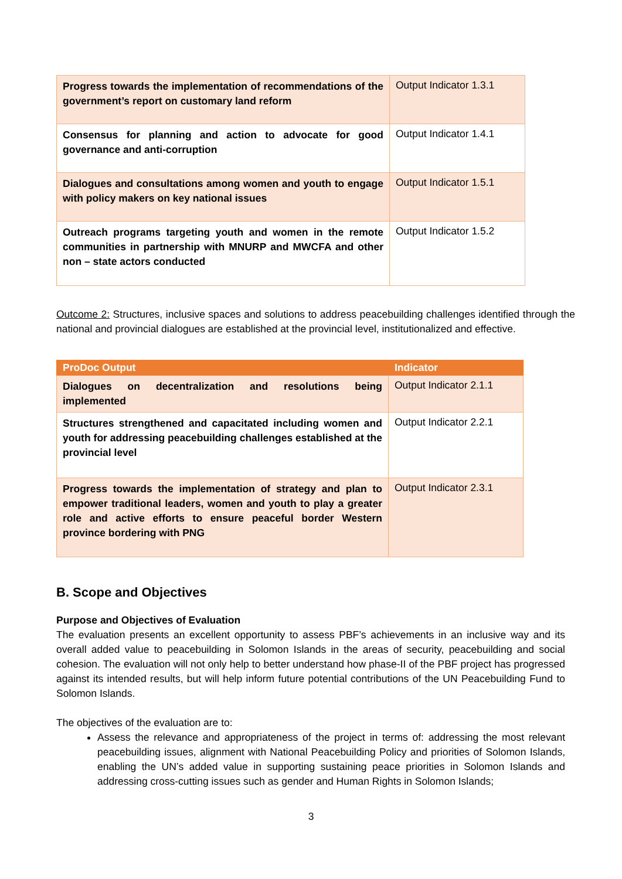| Progress towards the implementation of recommendations of the government’s report on customary land reform | Output Indicator 1.3.1 |
| Consensus for planning and action to advocate for good governance and anti-corruption | Output Indicator 1.4.1 |
| Dialogues and consultations among women and youth to engage with policy makers on key national issues | Output Indicator 1.5.1 |
| Outreach programs targeting youth and women in the remote communities in partnership with MNURP and MWCFA and other non – state actors conducted | Output Indicator 1.5.2 |
Outcome 2: Structures, inclusive spaces and solutions to address peacebuilding challenges identified through the national and provincial dialogues are established at the provincial level, institutionalized and effective.
| ProDoc Output | Indicator |
| --- | --- |
| Dialogues on decentralization and resolutions being implemented | Output Indicator 2.1.1 |
| Structures strengthened and capacitated including women and youth for addressing peacebuilding challenges established at the provincial level | Output Indicator 2.2.1 |
| Progress towards the implementation of strategy and plan to empower traditional leaders, women and youth to play a greater role and active efforts to ensure peaceful border Western province bordering with PNG | Output Indicator 2.3.1 |
B. Scope and Objectives
Purpose and Objectives of Evaluation
The evaluation presents an excellent opportunity to assess PBF’s achievements in an inclusive way and its overall added value to peacebuilding in Solomon Islands in the areas of security, peacebuilding and social cohesion. The evaluation will not only help to better understand how phase-II of the PBF project has progressed against its intended results, but will help inform future potential contributions of the UN Peacebuilding Fund to Solomon Islands.
The objectives of the evaluation are to:
Assess the relevance and appropriateness of the project in terms of: addressing the most relevant peacebuilding issues, alignment with National Peacebuilding Policy and priorities of Solomon Islands, enabling the UN’s added value in supporting sustaining peace priorities in Solomon Islands and addressing cross-cutting issues such as gender and Human Rights in Solomon Islands;
3